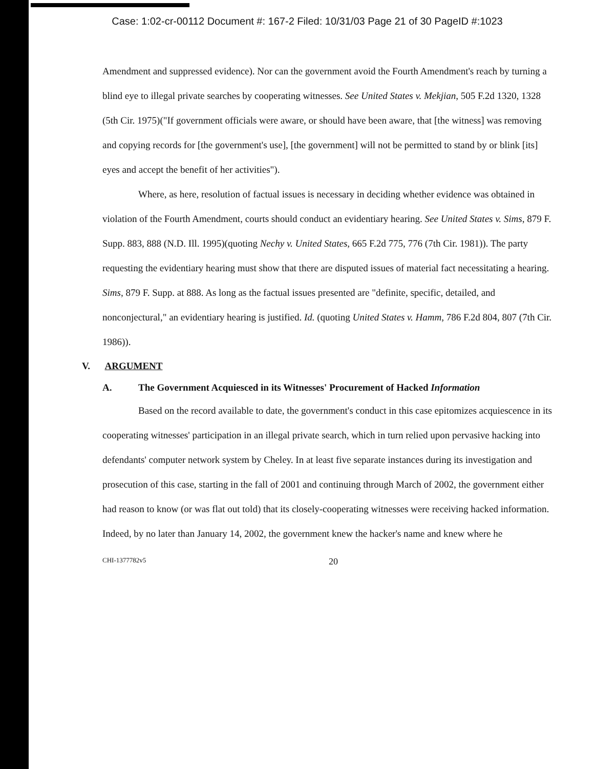Case: 1:02-cr-00112 Document #: 167-2 Filed: 10/31/03 Page 21 of 30 PageID #:1023
Amendment and suppressed evidence). Nor can the government avoid the Fourth Amendment's reach by turning a blind eye to illegal private searches by cooperating witnesses. See United States v. Mekjian, 505 F.2d 1320, 1328 (5th Cir. 1975)("If government officials were aware, or should have been aware, that [the witness] was removing and copying records for [the government's use], [the government] will not be permitted to stand by or blink [its] eyes and accept the benefit of her activities").
Where, as here, resolution of factual issues is necessary in deciding whether evidence was obtained in violation of the Fourth Amendment, courts should conduct an evidentiary hearing. See United States v. Sims, 879 F. Supp. 883, 888 (N.D. Ill. 1995)(quoting Nechy v. United States, 665 F.2d 775, 776 (7th Cir. 1981)). The party requesting the evidentiary hearing must show that there are disputed issues of material fact necessitating a hearing. Sims, 879 F. Supp. at 888. As long as the factual issues presented are "definite, specific, detailed, and nonconjectural," an evidentiary hearing is justified. Id. (quoting United States v. Hamm, 786 F.2d 804, 807 (7th Cir. 1986)).
V. ARGUMENT
A. The Government Acquiesced in its Witnesses' Procurement of Hacked Information
Based on the record available to date, the government's conduct in this case epitomizes acquiescence in its cooperating witnesses' participation in an illegal private search, which in turn relied upon pervasive hacking into defendants' computer network system by Cheley. In at least five separate instances during its investigation and prosecution of this case, starting in the fall of 2001 and continuing through March of 2002, the government either had reason to know (or was flat out told) that its closely-cooperating witnesses were receiving hacked information. Indeed, by no later than January 14, 2002, the government knew the hacker's name and knew where he
CHI-1377782v5 20